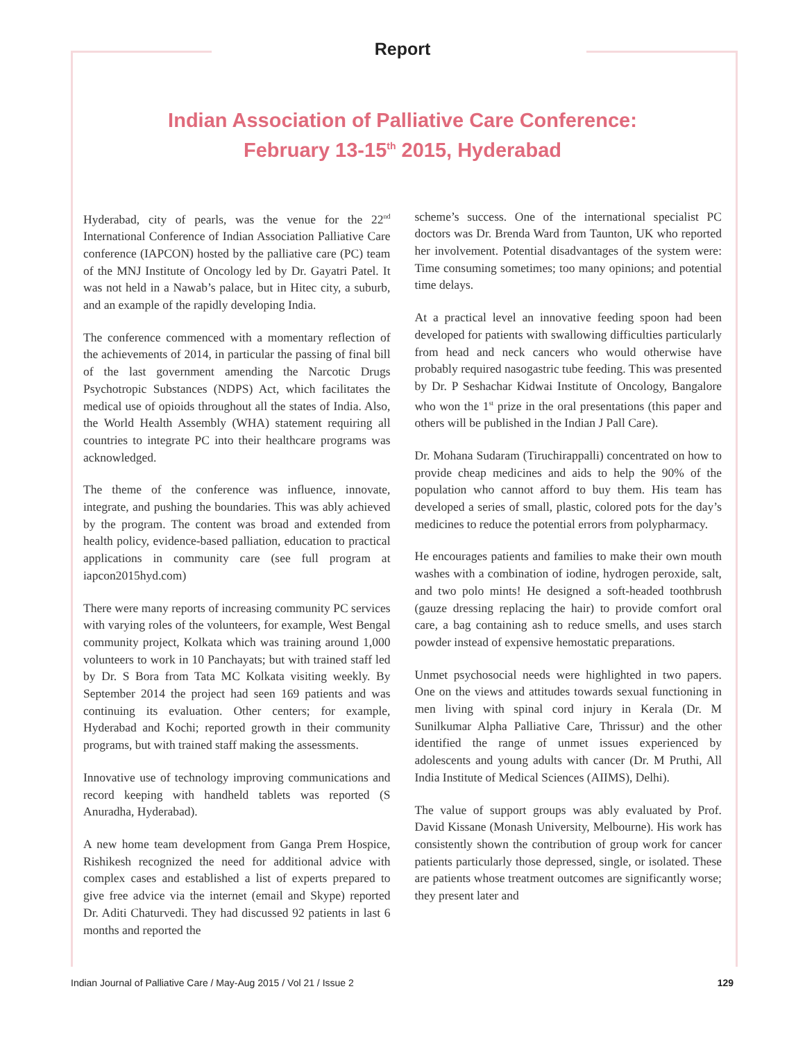Report
Indian Association of Palliative Care Conference:
February 13-15<sup>th</sup> 2015, Hyderabad
Hyderabad, city of pearls, was the venue for the 22<sup>nd</sup> International Conference of Indian Association Palliative Care conference (IAPCON) hosted by the palliative care (PC) team of the MNJ Institute of Oncology led by Dr. Gayatri Patel. It was not held in a Nawab’s palace, but in Hitec city, a suburb, and an example of the rapidly developing India.
The conference commenced with a momentary reflection of the achievements of 2014, in particular the passing of final bill of the last government amending the Narcotic Drugs Psychotropic Substances (NDPS) Act, which facilitates the medical use of opioids throughout all the states of India. Also, the World Health Assembly (WHA) statement requiring all countries to integrate PC into their healthcare programs was acknowledged.
The theme of the conference was influence, innovate, integrate, and pushing the boundaries. This was ably achieved by the program. The content was broad and extended from health policy, evidence-based palliation, education to practical applications in community care (see full program at iapcon2015hyd.com)
There were many reports of increasing community PC services with varying roles of the volunteers, for example, West Bengal community project, Kolkata which was training around 1,000 volunteers to work in 10 Panchayats; but with trained staff led by Dr. S Bora from Tata MC Kolkata visiting weekly. By September 2014 the project had seen 169 patients and was continuing its evaluation. Other centers; for example, Hyderabad and Kochi; reported growth in their community programs, but with trained staff making the assessments.
Innovative use of technology improving communications and record keeping with handheld tablets was reported (S Anuradha, Hyderabad).
A new home team development from Ganga Prem Hospice, Rishikesh recognized the need for additional advice with complex cases and established a list of experts prepared to give free advice via the internet (email and Skype) reported Dr. Aditi Chaturvedi. They had discussed 92 patients in last 6 months and reported the
scheme’s success. One of the international specialist PC doctors was Dr. Brenda Ward from Taunton, UK who reported her involvement. Potential disadvantages of the system were: Time consuming sometimes; too many opinions; and potential time delays.
At a practical level an innovative feeding spoon had been developed for patients with swallowing difficulties particularly from head and neck cancers who would otherwise have probably required nasogastric tube feeding. This was presented by Dr. P Seshachar Kidwai Institute of Oncology, Bangalore who won the 1<sup>st</sup> prize in the oral presentations (this paper and others will be published in the Indian J Pall Care).
Dr. Mohana Sudaram (Tiruchirappalli) concentrated on how to provide cheap medicines and aids to help the 90% of the population who cannot afford to buy them. His team has developed a series of small, plastic, colored pots for the day’s medicines to reduce the potential errors from polypharmacy.
He encourages patients and families to make their own mouth washes with a combination of iodine, hydrogen peroxide, salt, and two polo mints! He designed a soft-headed toothbrush (gauze dressing replacing the hair) to provide comfort oral care, a bag containing ash to reduce smells, and uses starch powder instead of expensive hemostatic preparations.
Unmet psychosocial needs were highlighted in two papers. One on the views and attitudes towards sexual functioning in men living with spinal cord injury in Kerala (Dr. M Sunilkumar Alpha Palliative Care, Thrissur) and the other identified the range of unmet issues experienced by adolescents and young adults with cancer (Dr. M Pruthi, All India Institute of Medical Sciences (AIIMS), Delhi).
The value of support groups was ably evaluated by Prof. David Kissane (Monash University, Melbourne). His work has consistently shown the contribution of group work for cancer patients particularly those depressed, single, or isolated. These are patients whose treatment outcomes are significantly worse; they present later and
Indian Journal of Palliative Care / May-Aug 2015 / Vol 21 / Issue 2 129